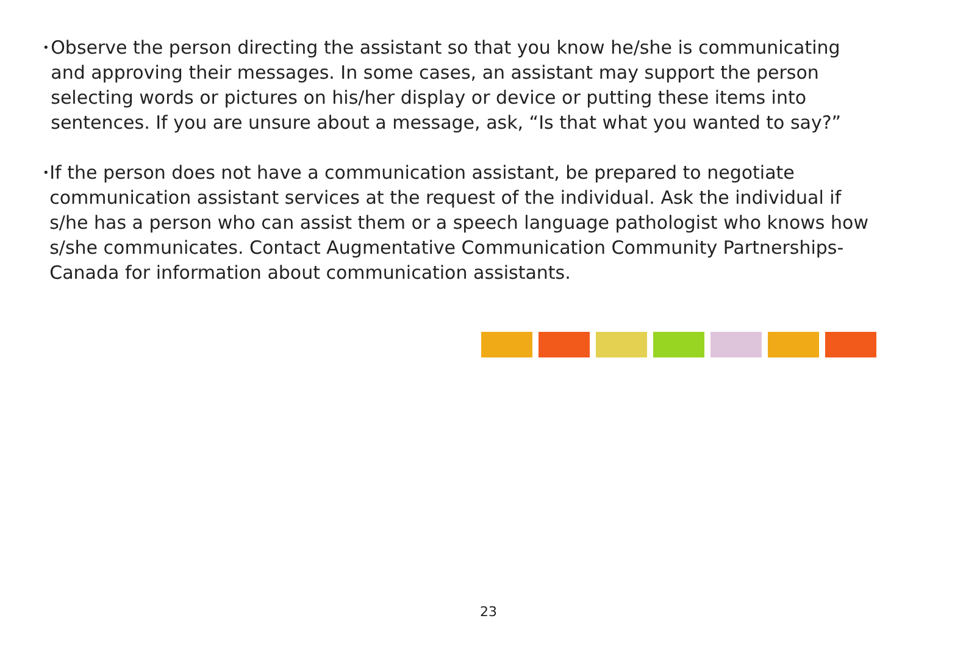•
Observe the person directing the assistant so that you know he/she is communicating and approving their messages. In some cases, an assistant may support the person selecting words or pictures on his/her display or device or putting these items into sentences. If you are unsure about a message, ask, “Is that what you wanted to say?”
•
If the person does not have a communication assistant, be prepared to negotiate communication assistant services at the request of the individual. Ask the individual if s/he has a person who can assist them or a speech language pathologist who knows how s/she communicates. Contact Augmentative Communication Community Partnerships-Canada for information about communication assistants.
23